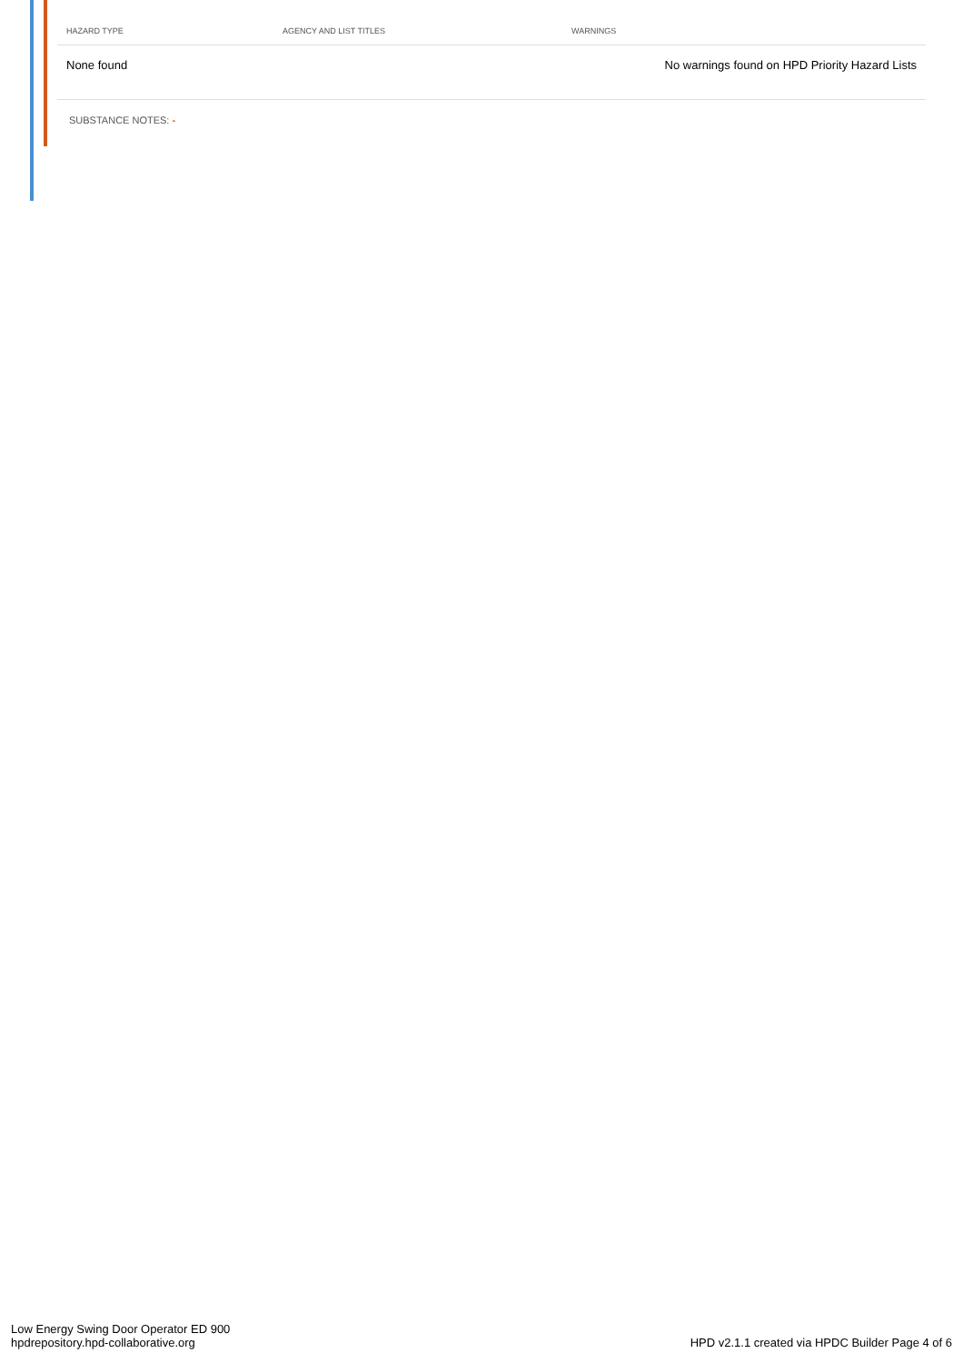| HAZARD TYPE | AGENCY AND LIST TITLES | WARNINGS |
| --- | --- | --- |
| None found | | No warnings found on HPD Priority Hazard Lists |
SUBSTANCE NOTES: -
Low Energy Swing Door Operator ED 900
hpdrepository.hpd-collaborative.org
HPD v2.1.1 created via HPDC Builder Page 4 of 6